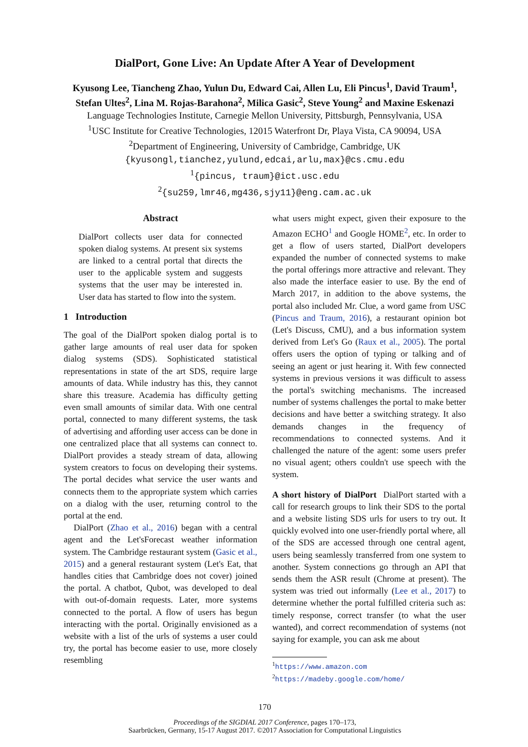DialPort, Gone Live: An Update After A Year of Development
Kyusong Lee, Tiancheng Zhao, Yulun Du, Edward Cai, Allen Lu, Eli Pincus<sup>1</sup>, David Traum<sup>1</sup>,
Stefan Ultes<sup>2</sup>, Lina M. Rojas-Barahona<sup>2</sup>, Milica Gasic<sup>2</sup>, Steve Young<sup>2</sup> and Maxine Eskenazi
Language Technologies Institute, Carnegie Mellon University, Pittsburgh, Pennsylvania, USA
<sup>1</sup> USC Institute for Creative Technologies, 12015 Waterfront Dr, Playa Vista, CA 90094, USA
<sup>2</sup> Department of Engineering, University of Cambridge, Cambridge, UK
{kyusongl,tianchez,yulund,edcai,arlu,max}@cs.cmu.edu
<sup>1</sup>{pincus, traum}@ict.usc.edu
<sup>2</sup>{su259,lmr46,mg436,sjy11}@eng.cam.ac.uk
Abstract
DialPort collects user data for connected spoken dialog systems. At present six systems are linked to a central portal that directs the user to the applicable system and suggests systems that the user may be interested in. User data has started to flow into the system.
1 Introduction
The goal of the DialPort spoken dialog portal is to gather large amounts of real user data for spoken dialog systems (SDS). Sophisticated statistical representations in state of the art SDS, require large amounts of data. While industry has this, they cannot share this treasure. Academia has difficulty getting even small amounts of similar data. With one central portal, connected to many different systems, the task of advertising and affording user access can be done in one centralized place that all systems can connect to. DialPort provides a steady stream of data, allowing system creators to focus on developing their systems. The portal decides what service the user wants and connects them to the appropriate system which carries on a dialog with the user, returning control to the portal at the end.
DialPort (Zhao et al., 2016) began with a central agent and the Let'sForecast weather information system. The Cambridge restaurant system (Gasic et al., 2015) and a general restaurant system (Let's Eat, that handles cities that Cambridge does not cover) joined the portal. A chatbot, Qubot, was developed to deal with out-of-domain requests. Later, more systems connected to the portal. A flow of users has begun interacting with the portal. Originally envisioned as a website with a list of the urls of systems a user could try, the portal has become easier to use, more closely resembling
what users might expect, given their exposure to the Amazon ECHO<sup>1</sup> and Google HOME<sup>2</sup>, etc. In order to get a flow of users started, DialPort developers expanded the number of connected systems to make the portal offerings more attractive and relevant. They also made the interface easier to use. By the end of March 2017, in addition to the above systems, the portal also included Mr. Clue, a word game from USC (Pincus and Traum, 2016), a restaurant opinion bot (Let's Discuss, CMU), and a bus information system derived from Let's Go (Raux et al., 2005). The portal offers users the option of typing or talking and of seeing an agent or just hearing it. With few connected systems in previous versions it was difficult to assess the portal's switching mechanisms. The increased number of systems challenges the portal to make better decisions and have better a switching strategy. It also demands changes in the frequency of recommendations to connected systems. And it challenged the nature of the agent: some users prefer no visual agent; others couldn't use speech with the system.
A short history of DialPort DialPort started with a call for research groups to link their SDS to the portal and a website listing SDS urls for users to try out. It quickly evolved into one user-friendly portal where, all of the SDS are accessed through one central agent, users being seamlessly transferred from one system to another. System connections go through an API that sends them the ASR result (Chrome at present). The system was tried out informally (Lee et al., 2017) to determine whether the portal fulfilled criteria such as: timely response, correct transfer (to what the user wanted), and correct recommendation of systems (not saying for example, you can ask me about
<sup>1</sup> https://www.amazon.com
<sup>2</sup> https://madeby.google.com/home/
170
Proceedings of the SIGDIAL 2017 Conference, pages 170–173,
Saarbrücken, Germany, 15-17 August 2017. ©2017 Association for Computational Linguistics